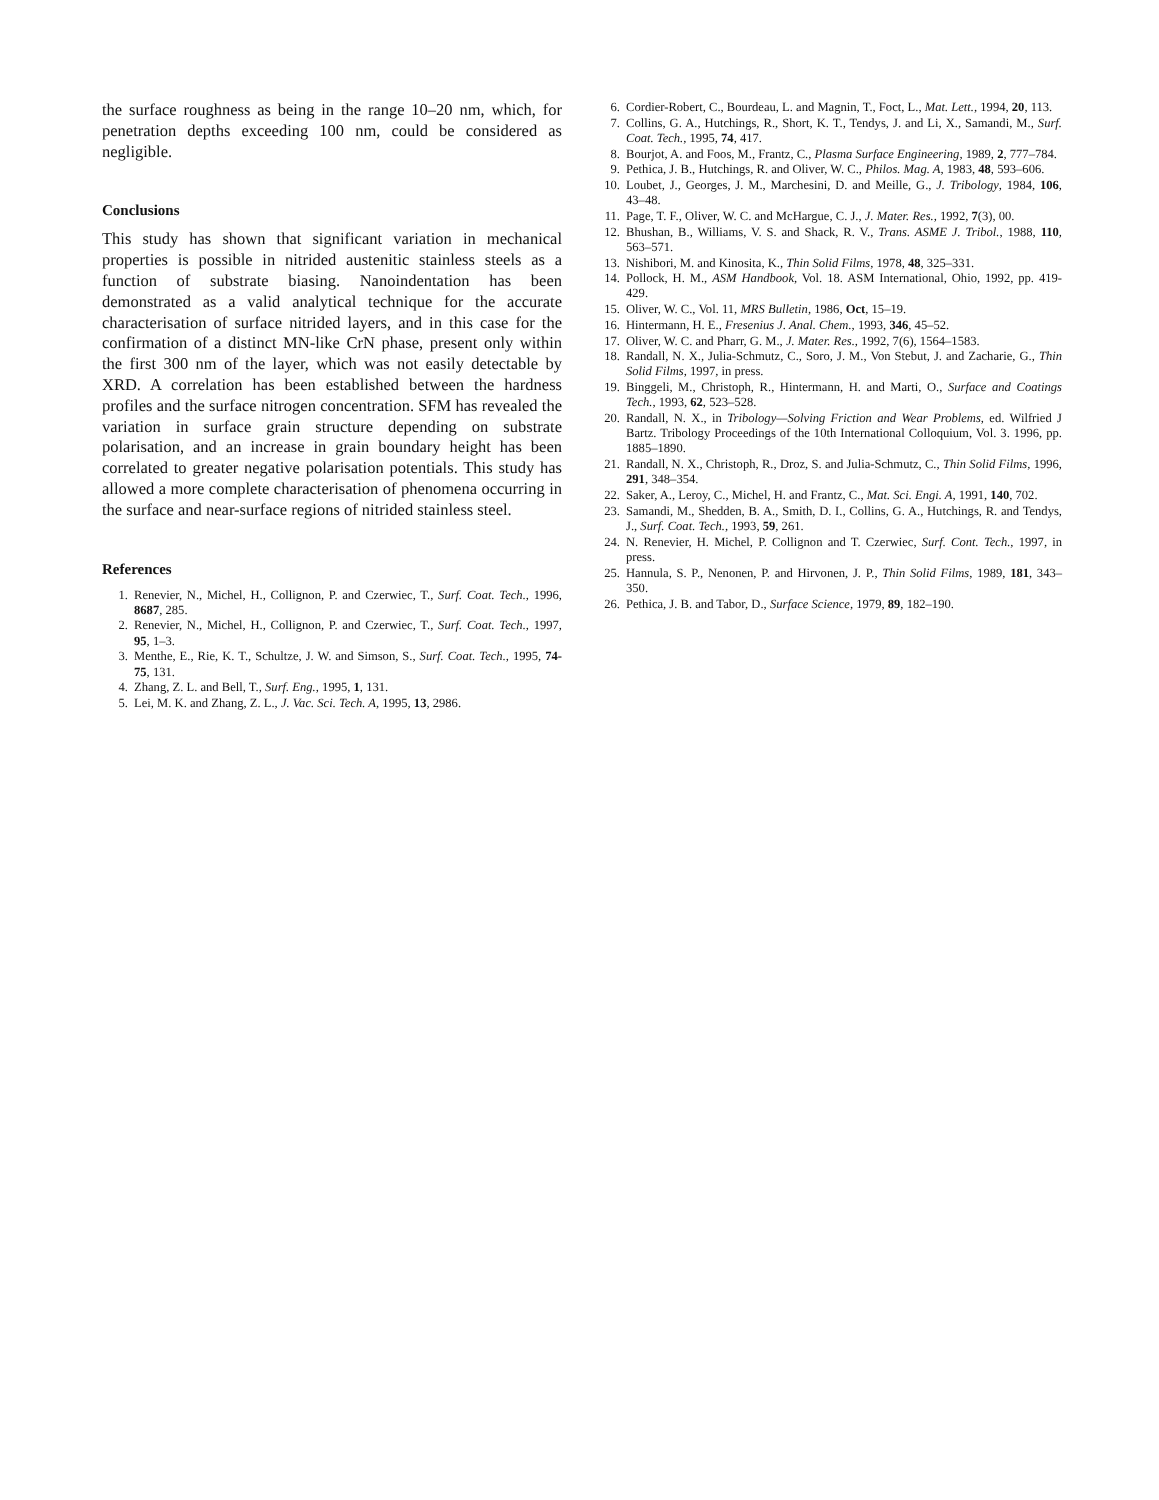the surface roughness as being in the range 10–20 nm, which, for penetration depths exceeding 100 nm, could be considered as negligible.
Conclusions
This study has shown that significant variation in mechanical properties is possible in nitrided austenitic stainless steels as a function of substrate biasing. Nanoindentation has been demonstrated as a valid analytical technique for the accurate characterisation of surface nitrided layers, and in this case for the confirmation of a distinct MN-like CrN phase, present only within the first 300 nm of the layer, which was not easily detectable by XRD. A correlation has been established between the hardness profiles and the surface nitrogen concentration. SFM has revealed the variation in surface grain structure depending on substrate polarisation, and an increase in grain boundary height has been correlated to greater negative polarisation potentials. This study has allowed a more complete characterisation of phenomena occurring in the surface and near-surface regions of nitrided stainless steel.
References
1. Renevier, N., Michel, H., Collignon, P. and Czerwiec, T., Surf. Coat. Tech., 1996, 8687, 285.
2. Renevier, N., Michel, H., Collignon, P. and Czerwiec, T., Surf. Coat. Tech., 1997, 95, 1–3.
3. Menthe, E., Rie, K. T., Schultze, J. W. and Simson, S., Surf. Coat. Tech., 1995, 74-75, 131.
4. Zhang, Z. L. and Bell, T., Surf. Eng., 1995, 1, 131.
5. Lei, M. K. and Zhang, Z. L., J. Vac. Sci. Tech. A, 1995, 13, 2986.
6. Cordier-Robert, C., Bourdeau, L. and Magnin, T., Foct, L., Mat. Lett., 1994, 20, 113.
7. Collins, G. A., Hutchings, R., Short, K. T., Tendys, J. and Li, X., Samandi, M., Surf. Coat. Tech., 1995, 74, 417.
8. Bourjot, A. and Foos, M., Frantz, C., Plasma Surface Engineering, 1989, 2, 777–784.
9. Pethica, J. B., Hutchings, R. and Oliver, W. C., Philos. Mag. A, 1983, 48, 593–606.
10. Loubet, J., Georges, J. M., Marchesini, D. and Meille, G., J. Tribology, 1984, 106, 43–48.
11. Page, T. F., Oliver, W. C. and McHargue, C. J., J. Mater. Res., 1992, 7(3), 00.
12. Bhushan, B., Williams, V. S. and Shack, R. V., Trans. ASME J. Tribol., 1988, 110, 563–571.
13. Nishibori, M. and Kinosita, K., Thin Solid Films, 1978, 48, 325–331.
14. Pollock, H. M., ASM Handbook, Vol. 18. ASM International, Ohio, 1992, pp. 419-429.
15. Oliver, W. C., Vol. 11, MRS Bulletin, 1986, Oct, 15–19.
16. Hintermann, H. E., Fresenius J. Anal. Chem., 1993, 346, 45–52.
17. Oliver, W. C. and Pharr, G. M., J. Mater. Res., 1992, 7(6), 1564–1583.
18. Randall, N. X., Julia-Schmutz, C., Soro, J. M., Von Stebut, J. and Zacharie, G., Thin Solid Films, 1997, in press.
19. Binggeli, M., Christoph, R., Hintermann, H. and Marti, O., Surface and Coatings Tech., 1993, 62, 523–528.
20. Randall, N. X., in Tribology—Solving Friction and Wear Problems, ed. Wilfried J Bartz. Tribology Proceedings of the 10th International Colloquium, Vol. 3. 1996, pp. 1885–1890.
21. Randall, N. X., Christoph, R., Droz, S. and Julia-Schmutz, C., Thin Solid Films, 1996, 291, 348–354.
22. Saker, A., Leroy, C., Michel, H. and Frantz, C., Mat. Sci. Engi. A, 1991, 140, 702.
23. Samandi, M., Shedden, B. A., Smith, D. I., Collins, G. A., Hutchings, R. and Tendys, J., Surf. Coat. Tech., 1993, 59, 261.
24. N. Renevier, H. Michel, P. Collignon and T. Czerwiec, Surf. Cont. Tech., 1997, in press.
25. Hannula, S. P., Nenonen, P. and Hirvonen, J. P., Thin Solid Films, 1989, 181, 343–350.
26. Pethica, J. B. and Tabor, D., Surface Science, 1979, 89, 182–190.